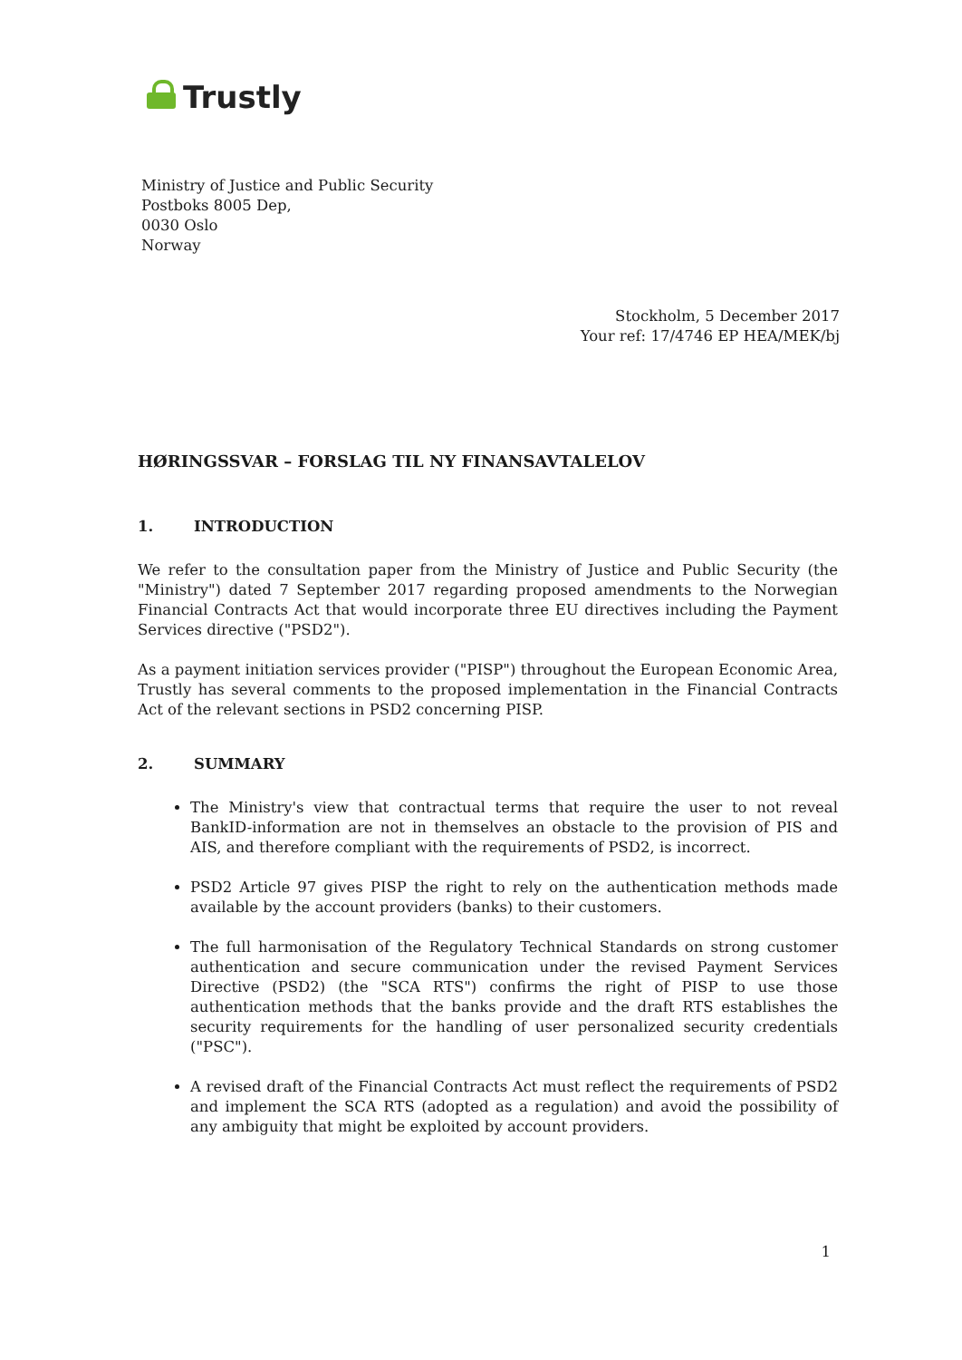Trustly
Ministry of Justice and Public Security
Postboks 8005 Dep,
0030 Oslo
Norway
Stockholm, 5 December 2017
Your ref: 17/4746 EP HEA/MEK/bj
HØRINGSSVAR – FORSLAG TIL NY FINANSAVTALELOV
1. INTRODUCTION
We refer to the consultation paper from the Ministry of Justice and Public Security (the "Ministry") dated 7 September 2017 regarding proposed amendments to the Norwegian Financial Contracts Act that would incorporate three EU directives including the Payment Services directive ("PSD2").
As a payment initiation services provider ("PISP") throughout the European Economic Area, Trustly has several comments to the proposed implementation in the Financial Contracts Act of the relevant sections in PSD2 concerning PISP.
2. SUMMARY
The Ministry's view that contractual terms that require the user to not reveal BankID-information are not in themselves an obstacle to the provision of PIS and AIS, and therefore compliant with the requirements of PSD2, is incorrect.
PSD2 Article 97 gives PISP the right to rely on the authentication methods made available by the account providers (banks) to their customers.
The full harmonisation of the Regulatory Technical Standards on strong customer authentication and secure communication under the revised Payment Services Directive (PSD2) (the "SCA RTS") confirms the right of PISP to use those authentication methods that the banks provide and the draft RTS establishes the security requirements for the handling of user personalized security credentials ("PSC").
A revised draft of the Financial Contracts Act must reflect the requirements of PSD2 and implement the SCA RTS (adopted as a regulation) and avoid the possibility of any ambiguity that might be exploited by account providers.
1